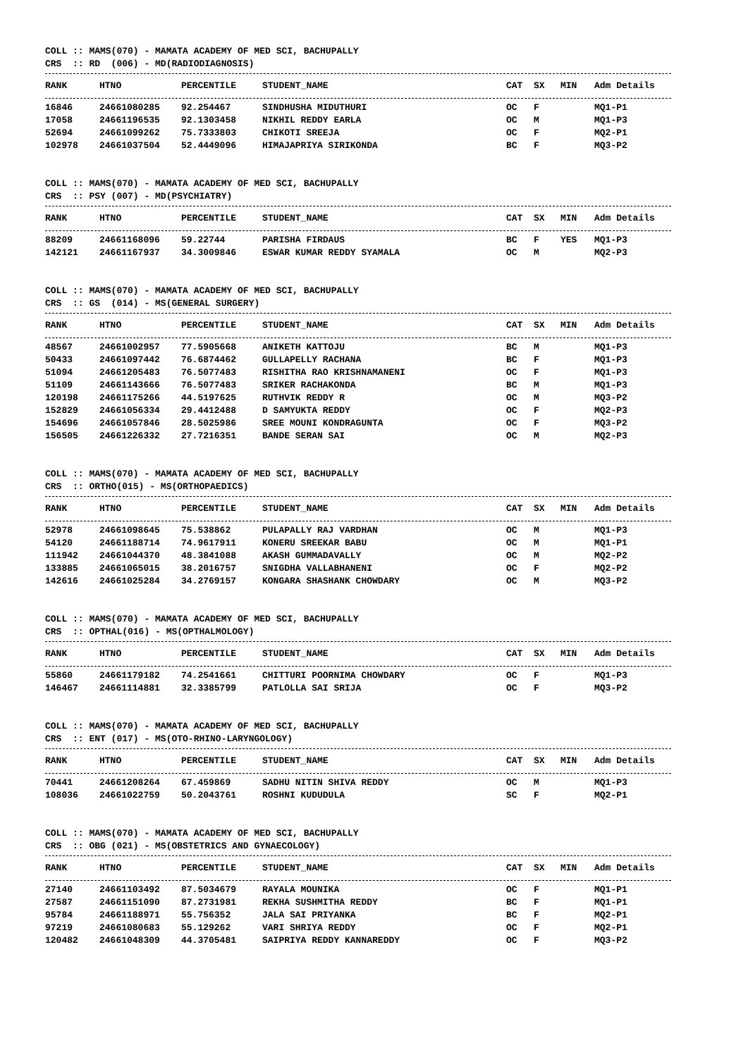COLL :: MAMS(070) - MAMATA ACADEMY OF MED SCI, BACHUPALLY CRS :: RD (006) - MD(RADIODIAGNOSIS)
| RANK | HTNO | PERCENTILE | STUDENT_NAME | CAT | SX | MIN | Adm Details |
| --- | --- | --- | --- | --- | --- | --- | --- |
| 16846 | 24661080285 | 92.254467 | SINDHUSHA MIDUTHURI | OC | F | | MQ1-P1 |
| 17058 | 24661196535 | 92.1303458 | NIKHIL REDDY EARLA | OC | M | | MQ1-P3 |
| 52694 | 24661099262 | 75.7333803 | CHIKOTI SREEJA | OC | F | | MQ2-P1 |
| 102978 | 24661037504 | 52.4449096 | HIMAJAPRIYA SIRIKONDA | BC | F | | MQ3-P2 |
COLL :: MAMS(070) - MAMATA ACADEMY OF MED SCI, BACHUPALLY CRS :: PSY (007) - MD(PSYCHIATRY)
| RANK | HTNO | PERCENTILE | STUDENT_NAME | CAT | SX | MIN | Adm Details |
| --- | --- | --- | --- | --- | --- | --- | --- |
| 88209 | 24661168096 | 59.22744 | PARISHA FIRDAUS | BC | F | YES | MQ1-P3 |
| 142121 | 24661167937 | 34.3009846 | ESWAR KUMAR REDDY SYAMALA | OC | M | | MQ2-P3 |
COLL :: MAMS(070) - MAMATA ACADEMY OF MED SCI, BACHUPALLY CRS :: GS (014) - MS(GENERAL SURGERY)
| RANK | HTNO | PERCENTILE | STUDENT_NAME | CAT | SX | MIN | Adm Details |
| --- | --- | --- | --- | --- | --- | --- | --- |
| 48567 | 24661002957 | 77.5905668 | ANIKETH KATTOJU | BC | M | | MQ1-P3 |
| 50433 | 24661097442 | 76.6874462 | GULLAPELLY RACHANA | BC | F | | MQ1-P3 |
| 51094 | 24661205483 | 76.5077483 | RISHITHA RAO KRISHNAMANENI | OC | F | | MQ1-P3 |
| 51109 | 24661143666 | 76.5077483 | SRIKER RACHAKONDA | BC | M | | MQ1-P3 |
| 120198 | 24661175266 | 44.5197625 | RUTHVIK REDDY R | OC | M | | MQ3-P2 |
| 152829 | 24661056334 | 29.4412488 | D SAMYUKTA REDDY | OC | F | | MQ2-P3 |
| 154696 | 24661057846 | 28.5025986 | SREE MOUNI KONDRAGUNTA | OC | F | | MQ3-P2 |
| 156505 | 24661226332 | 27.7216351 | BANDE SERAN SAI | OC | M | | MQ2-P3 |
COLL :: MAMS(070) - MAMATA ACADEMY OF MED SCI, BACHUPALLY CRS :: ORTHO(015) - MS(ORTHOPAEDICS)
| RANK | HTNO | PERCENTILE | STUDENT_NAME | CAT | SX | MIN | Adm Details |
| --- | --- | --- | --- | --- | --- | --- | --- |
| 52978 | 24661098645 | 75.538862 | PULAPALLY RAJ VARDHAN | OC | M | | MQ1-P3 |
| 54120 | 24661188714 | 74.9617911 | KONERU SREEKAR BABU | OC | M | | MQ1-P1 |
| 111942 | 24661044370 | 48.3841088 | AKASH GUMMADAVALLY | OC | M | | MQ2-P2 |
| 133885 | 24661065015 | 38.2016757 | SNIGDHA VALLABHANENI | OC | F | | MQ2-P2 |
| 142616 | 24661025284 | 34.2769157 | KONGARA SHASHANK CHOWDARY | OC | M | | MQ3-P2 |
COLL :: MAMS(070) - MAMATA ACADEMY OF MED SCI, BACHUPALLY CRS :: OPTHAL(016) - MS(OPTHALMOLOGY)
| RANK | HTNO | PERCENTILE | STUDENT_NAME | CAT | SX | MIN | Adm Details |
| --- | --- | --- | --- | --- | --- | --- | --- |
| 55860 | 24661179182 | 74.2541661 | CHITTURI POORNIMA CHOWDARY | OC | F | | MQ1-P3 |
| 146467 | 24661114881 | 32.3385799 | PATLOLLA SAI SRIJA | OC | F | | MQ3-P2 |
COLL :: MAMS(070) - MAMATA ACADEMY OF MED SCI, BACHUPALLY CRS :: ENT (017) - MS(OTO-RHINO-LARYNGOLOGY)
| RANK | HTNO | PERCENTILE | STUDENT_NAME | CAT | SX | MIN | Adm Details |
| --- | --- | --- | --- | --- | --- | --- | --- |
| 70441 | 24661208264 | 67.459869 | SADHU NITIN SHIVA REDDY | OC | M | | MQ1-P3 |
| 108036 | 24661022759 | 50.2043761 | ROSHNI KUDUDULA | SC | F | | MQ2-P1 |
COLL :: MAMS(070) - MAMATA ACADEMY OF MED SCI, BACHUPALLY CRS :: OBG (021) - MS(OBSTETRICS AND GYNAECOLOGY)
| RANK | HTNO | PERCENTILE | STUDENT_NAME | CAT | SX | MIN | Adm Details |
| --- | --- | --- | --- | --- | --- | --- | --- |
| 27140 | 24661103492 | 87.5034679 | RAYALA MOUNIKA | OC | F | | MQ1-P1 |
| 27587 | 24661151090 | 87.2731981 | REKHA SUSHMITHA REDDY | BC | F | | MQ1-P1 |
| 95784 | 24661188971 | 55.756352 | JALA SAI PRIYANKA | BC | F | | MQ2-P1 |
| 97219 | 24661080683 | 55.129262 | VARI SHRIYA REDDY | OC | F | | MQ2-P1 |
| 120482 | 24661048309 | 44.3705481 | SAIPRIYA REDDY KANNAREDDY | OC | F | | MQ3-P2 |